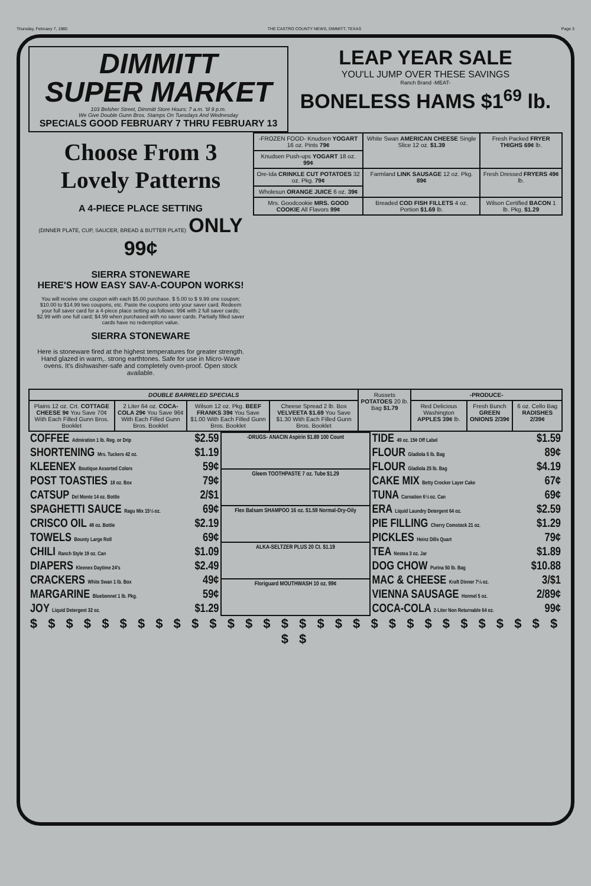Thursday, February 7, 1980 THE CASTRO COUNTY NEWS, DIMMITT, TEXAS Page 3
DIMMITT
SUPER MARKET
103 Belsher Street, Dimmitt Store Hours: 7 a.m. 'til 9 p.m.
We Give Double Gunn Bros. Stamps On Tuesdays And Wednesday
SPECIALS GOOD FEBRUARY 7 THRU FEBRUARY 13
LEAP YEAR SALE
YOU'LL JUMP OVER THESE SAVINGS
Ranch Brand -MEAT-
BONELESS HAMS $1<sup>69</sup> lb.
Choose From 3 Lovely Patterns
A 4-PIECE PLACE SETTING
(DINNER PLATE, CUP, SAUCER, BREAD & BUTTER PLATE) ONLY 99¢
SIERRA STONEWARE
HERE'S HOW EASY SAV-A-COUPON WORKS!
You will receive one coupon with each $5.00 purchase. $ 5.00 to $ 9.99 one coupon; $10.00 to $14.99 two coupons, etc. Paste the coupons onto your saver card. Redeem your full saver card for a 4-piece place setting as follows: 99¢ with 2 full saver cards; $2.99 with one full card; $4.99 when purchased with no saver cards. Partially filled saver cards have no redemption value.
SIERRA STONEWARE
Here is stoneware fired at the highest temperatures for greater strength. Hand glazed in warm,. strong earthtones. Safe for use in Micro-Wave ovens. It's dishwasher-safe and completely oven-proof. Open stock available.
| -FROZEN FOOD- Knudsen YOGART 16 oz. Pints 79¢ | White Swan AMERICAN CHEESE Single Slice 12 oz. $1.39 | Fresh Packed FRYER THIGHS 69¢ lb. |
| Knudsen Push-ups YOGART 18 oz. 99¢ | | |
| Ore-Ida CRINKLE CUT POTATOES 32 oz. Pkg. 79¢ | Farmland LINK SAUSAGE 12 oz. Pkg. 89¢ | Fresh Dressed FRYERS 49¢ lb. |
| Wholesun ORANGE JUICE 6 oz. 39¢ | | |
| Mrs. Goodcookie MRS. GOOD COOKIE All Flavors 99¢ | Breaded COD FISH FILLETS 4 oz. Portion $1.69 lb. | Wilson Certified BACON 1 lb. Pkg. $1.29 |
| DOUBLE BARRELED SPECIALS | | | | Russets POTATOES 20 lb. Bag $1.79 | -PRODUCE- | | |
| Plains 12 oz. Crt. COTTAGE CHEESE 9¢ You Save 70¢ With Each Filled Gunn Bros. Booklet | 2 Liter 64 oz. COCA-COLA 29¢ You Save 96¢ With Each Filled Gunn Bros. Booklet | Wilson 12 oz. Pkg. BEEF FRANKS 39¢ You Save $1.00 With Each Filled Gunn Bros. Booklet | Cheese Spread 2 lb. Box VELVEETA $1.69 You Save $1.30 With Each Filled Gunn Bros. Booklet | | Red Delicious Washington APPLES 39¢ lb. | Fresh Bunch GREEN ONIONS 2/39¢ | 6 oz. Cello Bag RADISHES 2/39¢ |
| COFFEE Admiration 1 lb. Reg. or Drip | $2.59 |
| SHORTENING Mrs. Tuckers 42 oz. | $1.19 |
| KLEENEX Boutique Assorted Colors | 59¢ |
| POST TOASTIES 18 oz. Box | 79¢ |
| CATSUP Del Monte 14 oz. Bottle | 2/$1 |
| SPAGHETTI SAUCE Ragu Mix 15½ oz. | 69¢ |
| CRISCO OIL 48 oz. Bottle | $2.19 |
| TOWELS Bounty Large Roll | 69¢ |
| CHILI Ranch Style 19 oz. Can | $1.09 |
| DIAPERS Kleenex Daytime 24's | $2.49 |
| CRACKERS White Swan 1 lb. Box | 49¢ |
| MARGARINE Bluebonnet 1 lb. Pkg. | 59¢ |
| JOY Liquid Detergent 32 oz. | $1.29 |
| -DRUGS- ANACIN Aspirin $1.89 100 Count |
| Gleem TOOTHPASTE 7 oz. Tube $1.29 |
| Flex Balsam SHAMPOO 16 oz. $1.59 Normal-Dry-Oily |
| ALKA-SELTZER PLUS 20 Ct. $1.19 |
| Floriguard MOUTHWASH 10 oz. 99¢ |
| TIDE 49 oz. 15¢ Off Label | $1.59 |
| FLOUR Gladiola 5 lb. Bag | 89¢ |
| FLOUR Gladiola 25 lb. Bag | $4.19 |
| CAKE MIX Betty Crocker Layer Cake | 67¢ |
| TUNA Carnation 6½ oz. Can | 69¢ |
| ERA Liquid Laundry Detergent 64 oz. | $2.59 |
| PIE FILLING Cherry Comstock 21 oz. | $1.29 |
| PICKLES Heinz Dills Quart | 79¢ |
| TEA Nestea 3 oz. Jar | $1.89 |
| DOG CHOW Purina 50 lb. Bag | $10.88 |
| MAC & CHEESE Kraft Dinner 7¼ oz. | 3/$1 |
| VIENNA SAUSAGE Hormel 5 oz. | 2/89¢ |
| COCA-COLA 2-Liter Non Returnable 64 oz. | 99¢ |
$ $ $ $ $ $ $ $ $ $ $ $ $ $ $ $ $ $ $ $ $ $ $ $ $ $ $ $ $ $ $ $